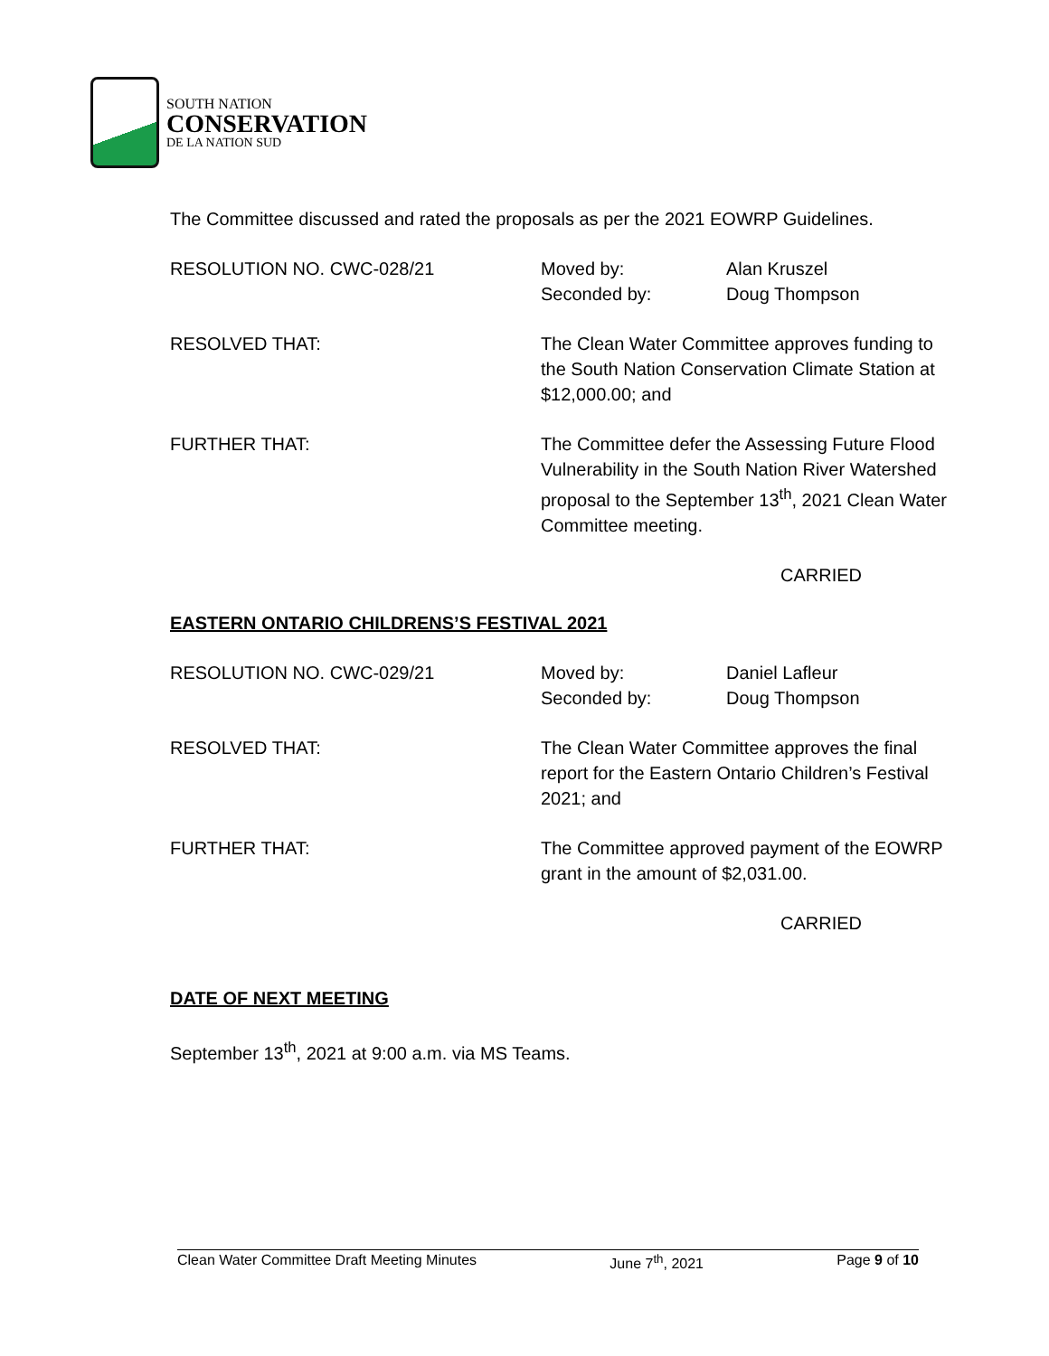SOUTH NATION
CONSERVATION
DE LA NATION SUD
The Committee discussed and rated the proposals as per the 2021 EOWRP Guidelines.
RESOLUTION NO. CWC-028/21 Moved by: Alan Kruszel
Seconded by: Doug Thompson
RESOLVED THAT: The Clean Water Committee approves funding to the South Nation Conservation Climate Station at $12,000.00; and
FURTHER THAT: The Committee defer the Assessing Future Flood Vulnerability in the South Nation River Watershed proposal to the September 13<sup>th</sup>, 2021 Clean Water Committee meeting.
CARRIED
EASTERN ONTARIO CHILDRENS’S FESTIVAL 2021
RESOLUTION NO. CWC-029/21 Moved by: Daniel Lafleur
Seconded by: Doug Thompson
RESOLVED THAT: The Clean Water Committee approves the final report for the Eastern Ontario Children’s Festival 2021; and
FURTHER THAT: The Committee approved payment of the EOWRP grant in the amount of $2,031.00.
CARRIED
DATE OF NEXT MEETING
September 13<sup>th</sup>, 2021 at 9:00 a.m. via MS Teams.
Clean Water Committee Draft Meeting Minutes June 7<sup>th</sup>, 2021 Page 9 of 10